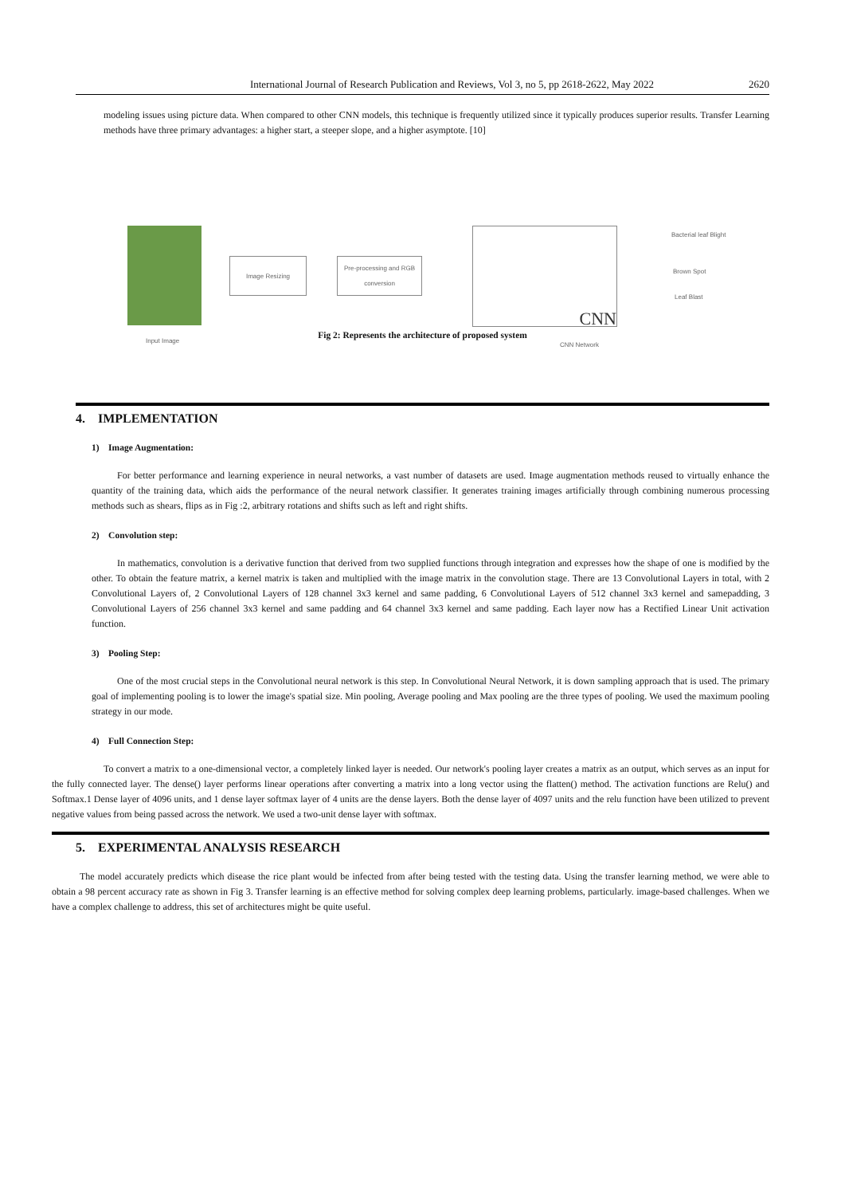International Journal of Research Publication and Reviews, Vol 3, no 5, pp 2618-2622, May 2022 2620
modeling issues using picture data. When compared to other CNN models, this technique is frequently utilized since it typically produces superior results. Transfer Learning methods have three primary advantages: a higher start, a steeper slope, and a higher asymptote. [10]
Input Image
Image Resizing
Pre-processing and RGB conversion
CNN
CNN Network
Bacterial leaf Blight
Brown Spot
Leaf Blast
Fig 2: Represents the architecture of proposed system
4. IMPLEMENTATION
1) Image Augmentation:
For better performance and learning experience in neural networks, a vast number of datasets are used. Image augmentation methods reused to virtually enhance the quantity of the training data, which aids the performance of the neural network classifier. It generates training images artificially through combining numerous processing methods such as shears, flips as in Fig :2, arbitrary rotations and shifts such as left and right shifts.
2) Convolution step:
In mathematics, convolution is a derivative function that derived from two supplied functions through integration and expresses how the shape of one is modified by the other. To obtain the feature matrix, a kernel matrix is taken and multiplied with the image matrix in the convolution stage. There are 13 Convolutional Layers in total, with 2 Convolutional Layers of, 2 Convolutional Layers of 128 channel 3x3 kernel and same padding, 6 Convolutional Layers of 512 channel 3x3 kernel and samepadding, 3 Convolutional Layers of 256 channel 3x3 kernel and same padding and 64 channel 3x3 kernel and same padding. Each layer now has a Rectified Linear Unit activation function.
3) Pooling Step:
One of the most crucial steps in the Convolutional neural network is this step. In Convolutional Neural Network, it is down sampling approach that is used. The primary goal of implementing pooling is to lower the image's spatial size. Min pooling, Average pooling and Max pooling are the three types of pooling. We used the maximum pooling strategy in our mode.
4) Full Connection Step:
To convert a matrix to a one-dimensional vector, a completely linked layer is needed. Our network's pooling layer creates a matrix as an output, which serves as an input for the fully connected layer. The dense() layer performs linear operations after converting a matrix into a long vector using the flatten() method. The activation functions are Relu() and Softmax.1 Dense layer of 4096 units, and 1 dense layer softmax layer of 4 units are the dense layers. Both the dense layer of 4097 units and the relu function have been utilized to prevent negative values from being passed across the network. We used a two-unit dense layer with softmax.
5. EXPERIMENTAL ANALYSIS RESEARCH
The model accurately predicts which disease the rice plant would be infected from after being tested with the testing data. Using the transfer learning method, we were able to obtain a 98 percent accuracy rate as shown in Fig 3. Transfer learning is an effective method for solving complex deep learning problems, particularly. image-based challenges. When we have a complex challenge to address, this set of architectures might be quite useful.